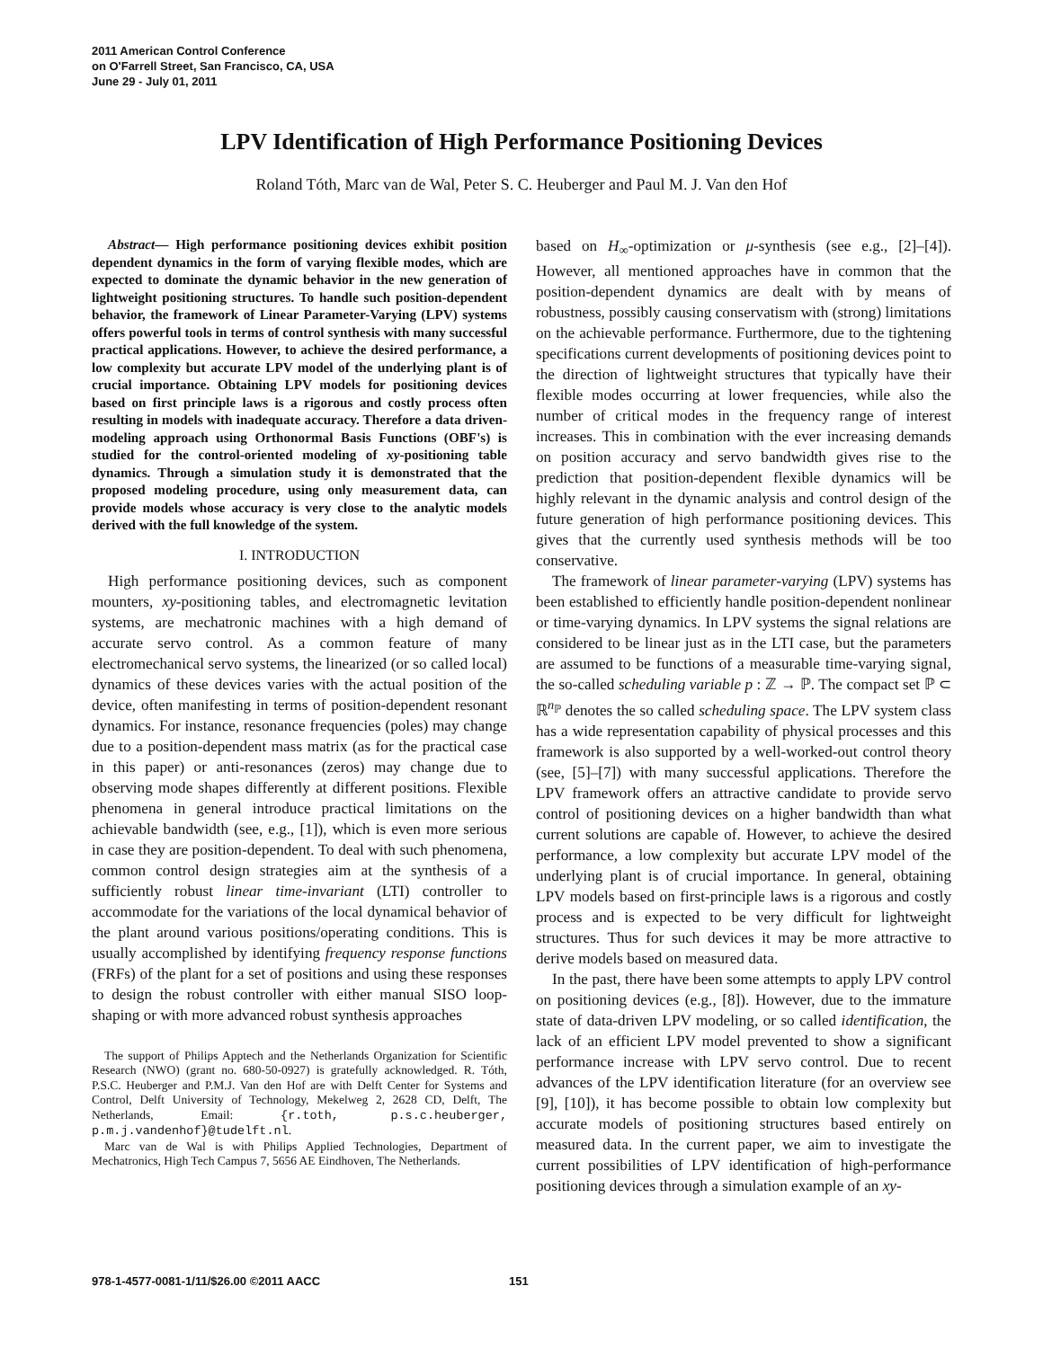2011 American Control Conference
on O'Farrell Street, San Francisco, CA, USA
June 29 - July 01, 2011
LPV Identification of High Performance Positioning Devices
Roland Tóth, Marc van de Wal, Peter S. C. Heuberger and Paul M. J. Van den Hof
Abstract— High performance positioning devices exhibit position dependent dynamics in the form of varying flexible modes, which are expected to dominate the dynamic behavior in the new generation of lightweight positioning structures. To handle such position-dependent behavior, the framework of Linear Parameter-Varying (LPV) systems offers powerful tools in terms of control synthesis with many successful practical applications. However, to achieve the desired performance, a low complexity but accurate LPV model of the underlying plant is of crucial importance. Obtaining LPV models for positioning devices based on first principle laws is a rigorous and costly process often resulting in models with inadequate accuracy. Therefore a data driven-modeling approach using Orthonormal Basis Functions (OBF's) is studied for the control-oriented modeling of xy-positioning table dynamics. Through a simulation study it is demonstrated that the proposed modeling procedure, using only measurement data, can provide models whose accuracy is very close to the analytic models derived with the full knowledge of the system.
I. INTRODUCTION
High performance positioning devices, such as component mounters, xy-positioning tables, and electromagnetic levitation systems, are mechatronic machines with a high demand of accurate servo control. As a common feature of many electromechanical servo systems, the linearized (or so called local) dynamics of these devices varies with the actual position of the device, often manifesting in terms of position-dependent resonant dynamics. For instance, resonance frequencies (poles) may change due to a position-dependent mass matrix (as for the practical case in this paper) or anti-resonances (zeros) may change due to observing mode shapes differently at different positions. Flexible phenomena in general introduce practical limitations on the achievable bandwidth (see, e.g., [1]), which is even more serious in case they are position-dependent. To deal with such phenomena, common control design strategies aim at the synthesis of a sufficiently robust linear time-invariant (LTI) controller to accommodate for the variations of the local dynamical behavior of the plant around various positions/operating conditions. This is usually accomplished by identifying frequency response functions (FRFs) of the plant for a set of positions and using these responses to design the robust controller with either manual SISO loop-shaping or with more advanced robust synthesis approaches
The support of Philips Apptech and the Netherlands Organization for Scientific Research (NWO) (grant no. 680-50-0927) is gratefully acknowledged. R. Tóth, P.S.C. Heuberger and P.M.J. Van den Hof are with Delft Center for Systems and Control, Delft University of Technology, Mekelweg 2, 2628 CD, Delft, The Netherlands, Email: {r.toth, p.s.c.heuberger, p.m.j.vandenhof}@tudelft.nl.
Marc van de Wal is with Philips Applied Technologies, Department of Mechatronics, High Tech Campus 7, 5656 AE Eindhoven, The Netherlands.
based on H<sub>∞</sub>-optimization or μ-synthesis (see e.g., [2]–[4]). However, all mentioned approaches have in common that the position-dependent dynamics are dealt with by means of robustness, possibly causing conservatism with (strong) limitations on the achievable performance. Furthermore, due to the tightening specifications current developments of positioning devices point to the direction of lightweight structures that typically have their flexible modes occurring at lower frequencies, while also the number of critical modes in the frequency range of interest increases. This in combination with the ever increasing demands on position accuracy and servo bandwidth gives rise to the prediction that position-dependent flexible dynamics will be highly relevant in the dynamic analysis and control design of the future generation of high performance positioning devices. This gives that the currently used synthesis methods will be too conservative.
The framework of linear parameter-varying (LPV) systems has been established to efficiently handle position-dependent nonlinear or time-varying dynamics. In LPV systems the signal relations are considered to be linear just as in the LTI case, but the parameters are assumed to be functions of a measurable time-varying signal, the so-called scheduling variable p : ℤ → ℙ. The compact set ℙ ⊂ ℝ<sup>n<sub>ℙ</sub></sup> denotes the so called scheduling space. The LPV system class has a wide representation capability of physical processes and this framework is also supported by a well-worked-out control theory (see, [5]–[7]) with many successful applications. Therefore the LPV framework offers an attractive candidate to provide servo control of positioning devices on a higher bandwidth than what current solutions are capable of. However, to achieve the desired performance, a low complexity but accurate LPV model of the underlying plant is of crucial importance. In general, obtaining LPV models based on first-principle laws is a rigorous and costly process and is expected to be very difficult for lightweight structures. Thus for such devices it may be more attractive to derive models based on measured data.
In the past, there have been some attempts to apply LPV control on positioning devices (e.g., [8]). However, due to the immature state of data-driven LPV modeling, or so called identification, the lack of an efficient LPV model prevented to show a significant performance increase with LPV servo control. Due to recent advances of the LPV identification literature (for an overview see [9], [10]), it has become possible to obtain low complexity but accurate models of positioning structures based entirely on measured data. In the current paper, we aim to investigate the current possibilities of LPV identification of high-performance positioning devices through a simulation example of an xy-
978-1-4577-0081-1/11/$26.00 ©2011 AACC 151